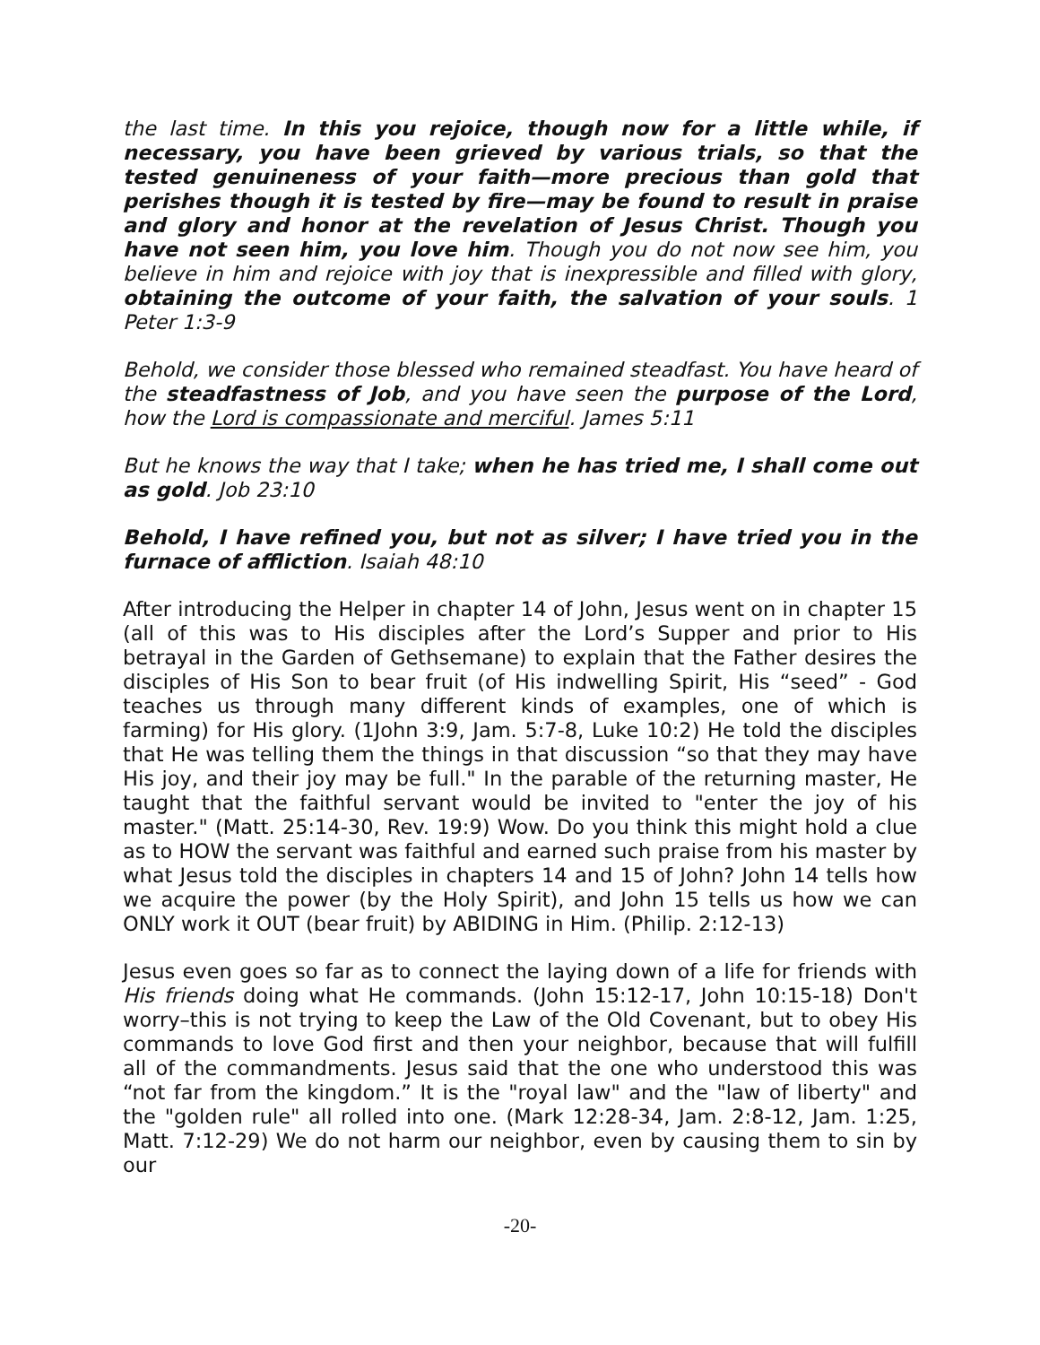the last time. In this you rejoice, though now for a little while, if necessary, you have been grieved by various trials, so that the tested genuineness of your faith—more precious than gold that perishes though it is tested by fire—may be found to result in praise and glory and honor at the revelation of Jesus Christ. Though you have not seen him, you love him. Though you do not now see him, you believe in him and rejoice with joy that is inexpressible and filled with glory, obtaining the outcome of your faith, the salvation of your souls. 1 Peter 1:3-9
Behold, we consider those blessed who remained steadfast. You have heard of the steadfastness of Job, and you have seen the purpose of the Lord, how the Lord is compassionate and merciful. James 5:11
But he knows the way that I take; when he has tried me, I shall come out as gold. Job 23:10
Behold, I have refined you, but not as silver; I have tried you in the furnace of affliction. Isaiah 48:10
After introducing the Helper in chapter 14 of John, Jesus went on in chapter 15 (all of this was to His disciples after the Lord’s Supper and prior to His betrayal in the Garden of Gethsemane) to explain that the Father desires the disciples of His Son to bear fruit (of His indwelling Spirit, His “seed” - God teaches us through many different kinds of examples, one of which is farming) for His glory. (1John 3:9, Jam. 5:7-8, Luke 10:2) He told the disciples that He was telling them the things in that discussion “so that they may have His joy, and their joy may be full." In the parable of the returning master, He taught that the faithful servant would be invited to "enter the joy of his master." (Matt. 25:14-30, Rev. 19:9) Wow. Do you think this might hold a clue as to HOW the servant was faithful and earned such praise from his master by what Jesus told the disciples in chapters 14 and 15 of John? John 14 tells how we acquire the power (by the Holy Spirit), and John 15 tells us how we can ONLY work it OUT (bear fruit) by ABIDING in Him. (Philip. 2:12-13)
Jesus even goes so far as to connect the laying down of a life for friends with His friends doing what He commands. (John 15:12-17, John 10:15-18) Don't worry–this is not trying to keep the Law of the Old Covenant, but to obey His commands to love God first and then your neighbor, because that will fulfill all of the commandments. Jesus said that the one who understood this was “not far from the kingdom.” It is the "royal law" and the "law of liberty" and the "golden rule" all rolled into one. (Mark 12:28-34, Jam. 2:8-12, Jam. 1:25, Matt. 7:12-29) We do not harm our neighbor, even by causing them to sin by our
-20-